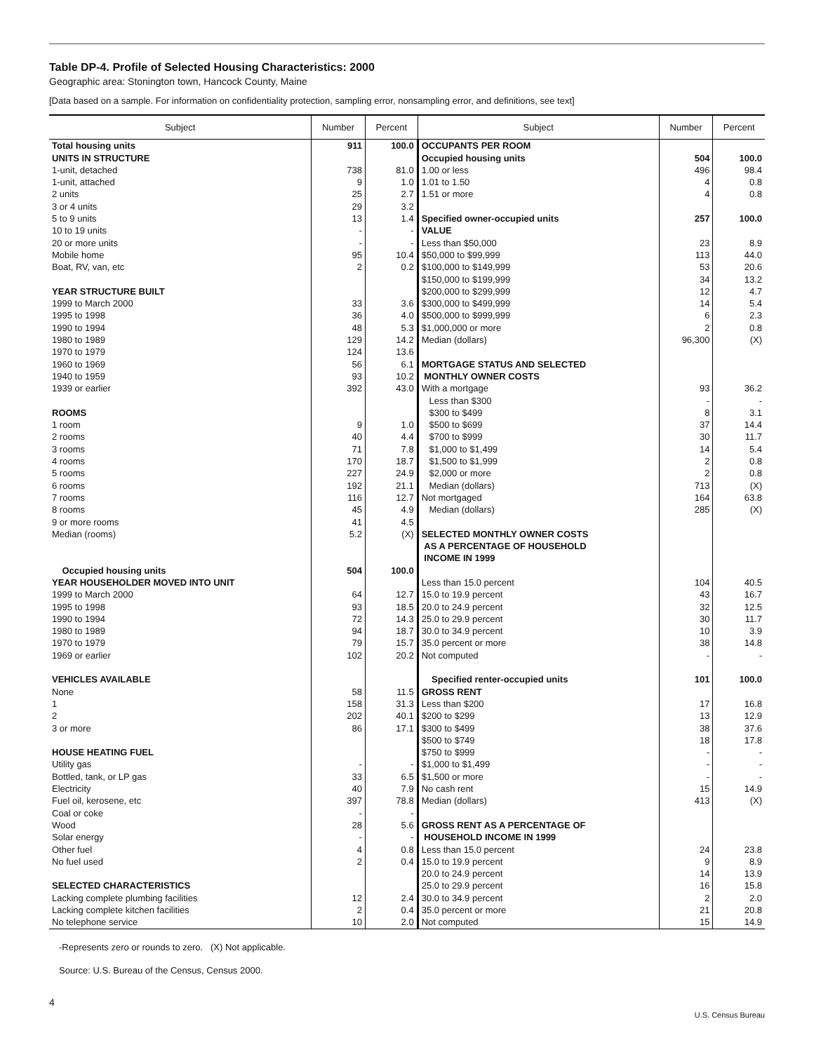Table DP-4. Profile of Selected Housing Characteristics: 2000
Geographic area: Stonington town, Hancock County, Maine
[Data based on a sample. For information on confidentiality protection, sampling error, nonsampling error, and definitions, see text]
| Subject | Number | Percent | Subject | Number | Percent |
| --- | --- | --- | --- | --- | --- |
| Total housing units | 911 | 100.0 | OCCUPANTS PER ROOM | | |
| UNITS IN STRUCTURE | | | Occupied housing units | 504 | 100.0 |
| 1-unit, detached | 738 | 81.0 | 1.00 or less | 496 | 98.4 |
| 1-unit, attached | 9 | 1.0 | 1.01 to 1.50 | 4 | 0.8 |
| 2 units | 25 | 2.7 | 1.51 or more | 4 | 0.8 |
| 3 or 4 units | 29 | 3.2 | | | |
| 5 to 9 units | 13 | 1.4 | Specified owner-occupied units | 257 | 100.0 |
| 10 to 19 units | - | - | VALUE | | |
| 20 or more units | - | - | Less than $50,000 | 23 | 8.9 |
| Mobile home | 95 | 10.4 | $50,000 to $99,999 | 113 | 44.0 |
| Boat, RV, van, etc | 2 | 0.2 | $100,000 to $149,999 | 53 | 20.6 |
| | | | $150,000 to $199,999 | 34 | 13.2 |
| YEAR STRUCTURE BUILT | | | $200,000 to $299,999 | 12 | 4.7 |
| 1999 to March 2000 | 33 | 3.6 | $300,000 to $499,999 | 14 | 5.4 |
| 1995 to 1998 | 36 | 4.0 | $500,000 to $999,999 | 6 | 2.3 |
| 1990 to 1994 | 48 | 5.3 | $1,000,000 or more | 2 | 0.8 |
| 1980 to 1989 | 129 | 14.2 | Median (dollars) | 96,300 | (X) |
| 1970 to 1979 | 124 | 13.6 | | | |
| 1960 to 1969 | 56 | 6.1 | MORTGAGE STATUS AND SELECTED | | |
| 1940 to 1959 | 93 | 10.2 | MONTHLY OWNER COSTS | | |
| 1939 or earlier | 392 | 43.0 | With a mortgage | 93 | 36.2 |
| | | | Less than $300 | - | - |
| ROOMS | | | $300 to $499 | 8 | 3.1 |
| 1 room | 9 | 1.0 | $500 to $699 | 37 | 14.4 |
| 2 rooms | 40 | 4.4 | $700 to $999 | 30 | 11.7 |
| 3 rooms | 71 | 7.8 | $1,000 to $1,499 | 14 | 5.4 |
| 4 rooms | 170 | 18.7 | $1,500 to $1,999 | 2 | 0.8 |
| 5 rooms | 227 | 24.9 | $2,000 or more | 2 | 0.8 |
| 6 rooms | 192 | 21.1 | Median (dollars) | 713 | (X) |
| 7 rooms | 116 | 12.7 | Not mortgaged | 164 | 63.8 |
| 8 rooms | 45 | 4.9 | Median (dollars) | 285 | (X) |
| 9 or more rooms | 41 | 4.5 | | | |
| Median (rooms) | 5.2 | (X) | SELECTED MONTHLY OWNER COSTS AS A PERCENTAGE OF HOUSEHOLD INCOME IN 1999 | | |
| Occupied housing units | 504 | 100.0 | | | |
| YEAR HOUSEHOLDER MOVED INTO UNIT | | | Less than 15.0 percent | 104 | 40.5 |
| 1999 to March 2000 | 64 | 12.7 | 15.0 to 19.9 percent | 43 | 16.7 |
| 1995 to 1998 | 93 | 18.5 | 20.0 to 24.9 percent | 32 | 12.5 |
| 1990 to 1994 | 72 | 14.3 | 25.0 to 29.9 percent | 30 | 11.7 |
| 1980 to 1989 | 94 | 18.7 | 30.0 to 34.9 percent | 10 | 3.9 |
| 1970 to 1979 | 79 | 15.7 | 35.0 percent or more | 38 | 14.8 |
| 1969 or earlier | 102 | 20.2 | Not computed | - | - |
| VEHICLES AVAILABLE | | | Specified renter-occupied units | 101 | 100.0 |
| None | 58 | 11.5 | GROSS RENT | | |
| 1 | 158 | 31.3 | Less than $200 | 17 | 16.8 |
| 2 | 202 | 40.1 | $200 to $299 | 13 | 12.9 |
| 3 or more | 86 | 17.1 | $300 to $499 | 38 | 37.6 |
| | | | $500 to $749 | 18 | 17.8 |
| HOUSE HEATING FUEL | | | $750 to $999 | - | - |
| Utility gas | - | - | $1,000 to $1,499 | - | - |
| Bottled, tank, or LP gas | 33 | 6.5 | $1,500 or more | - | - |
| Electricity | 40 | 7.9 | No cash rent | 15 | 14.9 |
| Fuel oil, kerosene, etc | 397 | 78.8 | Median (dollars) | 413 | (X) |
| Coal or coke | - | - | | | |
| Wood | 28 | 5.6 | GROSS RENT AS A PERCENTAGE OF | | |
| Solar energy | - | - | HOUSEHOLD INCOME IN 1999 | | |
| Other fuel | 4 | 0.8 | Less than 15.0 percent | 24 | 23.8 |
| No fuel used | 2 | 0.4 | 15.0 to 19.9 percent | 9 | 8.9 |
| | | | 20.0 to 24.9 percent | 14 | 13.9 |
| SELECTED CHARACTERISTICS | | | 25.0 to 29.9 percent | 16 | 15.8 |
| Lacking complete plumbing facilities | 12 | 2.4 | 30.0 to 34.9 percent | 2 | 2.0 |
| Lacking complete kitchen facilities | 2 | 0.4 | 35.0 percent or more | 21 | 20.8 |
| No telephone service | 10 | 2.0 | Not computed | 15 | 14.9 |
-Represents zero or rounds to zero. (X) Not applicable.
Source: U.S. Bureau of the Census, Census 2000.
4 U.S. Census Bureau